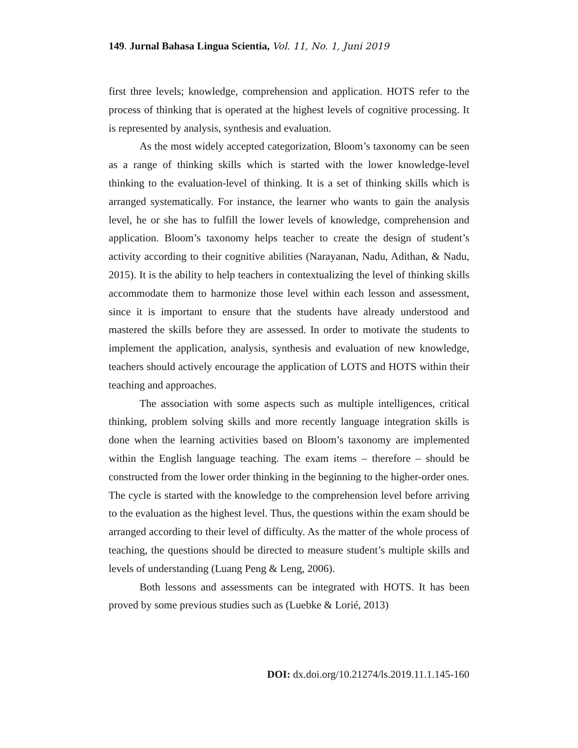149. Jurnal Bahasa Lingua Scientia, Vol. 11, No. 1, Juni 2019
first three levels; knowledge, comprehension and application. HOTS refer to the process of thinking that is operated at the highest levels of cognitive processing. It is represented by analysis, synthesis and evaluation.
As the most widely accepted categorization, Bloom’s taxonomy can be seen as a range of thinking skills which is started with the lower knowledge-level thinking to the evaluation-level of thinking. It is a set of thinking skills which is arranged systematically. For instance, the learner who wants to gain the analysis level, he or she has to fulfill the lower levels of knowledge, comprehension and application. Bloom’s taxonomy helps teacher to create the design of student’s activity according to their cognitive abilities (Narayanan, Nadu, Adithan, & Nadu, 2015). It is the ability to help teachers in contextualizing the level of thinking skills accommodate them to harmonize those level within each lesson and assessment, since it is important to ensure that the students have already understood and mastered the skills before they are assessed. In order to motivate the students to implement the application, analysis, synthesis and evaluation of new knowledge, teachers should actively encourage the application of LOTS and HOTS within their teaching and approaches.
The association with some aspects such as multiple intelligences, critical thinking, problem solving skills and more recently language integration skills is done when the learning activities based on Bloom’s taxonomy are implemented within the English language teaching. The exam items – therefore – should be constructed from the lower order thinking in the beginning to the higher-order ones. The cycle is started with the knowledge to the comprehension level before arriving to the evaluation as the highest level. Thus, the questions within the exam should be arranged according to their level of difficulty. As the matter of the whole process of teaching, the questions should be directed to measure student’s multiple skills and levels of understanding (Luang Peng & Leng, 2006).
Both lessons and assessments can be integrated with HOTS. It has been proved by some previous studies such as (Luebke & Lorié, 2013)
DOI: dx.doi.org/10.21274/ls.2019.11.1.145-160